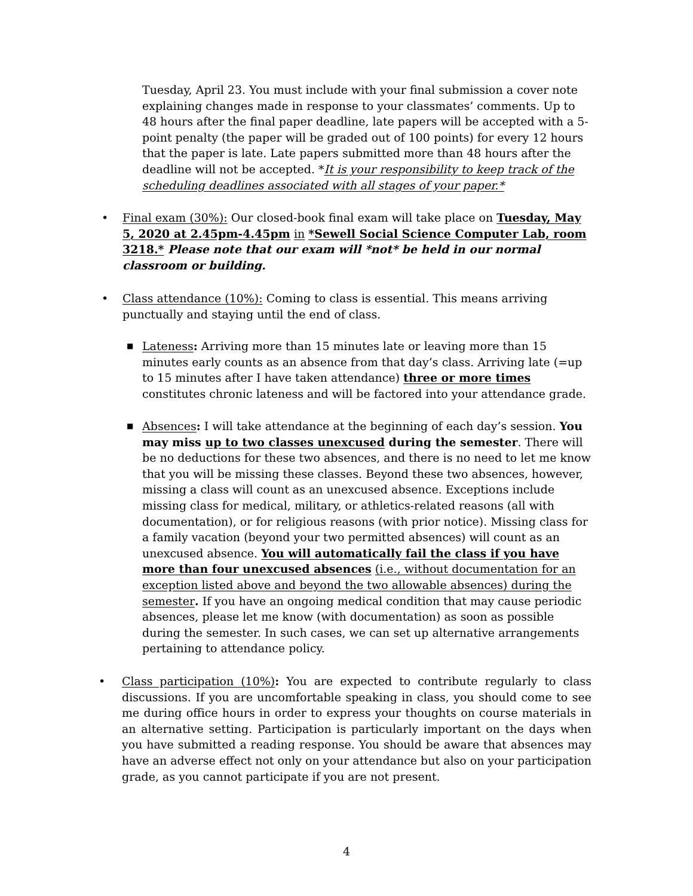Tuesday, April 23. You must include with your final submission a cover note explaining changes made in response to your classmates’ comments. Up to 48 hours after the final paper deadline, late papers will be accepted with a 5-point penalty (the paper will be graded out of 100 points) for every 12 hours that the paper is late. Late papers submitted more than 48 hours after the deadline will not be accepted. *It is your responsibility to keep track of the scheduling deadlines associated with all stages of your paper.*
• Final exam (30%): Our closed-book final exam will take place on Tuesday, May 5, 2020 at 2.45pm-4.45pm in *Sewell Social Science Computer Lab, room 3218.* Please note that our exam will *not* be held in our normal classroom or building.
• Class attendance (10%): Coming to class is essential. This means arriving punctually and staying until the end of class.
■
Lateness: Arriving more than 15 minutes late or leaving more than 15 minutes early counts as an absence from that day’s class. Arriving late (=up to 15 minutes after I have taken attendance) three or more times constitutes chronic lateness and will be factored into your attendance grade.
■
Absences: I will take attendance at the beginning of each day’s session. You may miss up to two classes unexcused during the semester. There will be no deductions for these two absences, and there is no need to let me know that you will be missing these classes. Beyond these two absences, however, missing a class will count as an unexcused absence. Exceptions include missing class for medical, military, or athletics-related reasons (all with documentation), or for religious reasons (with prior notice). Missing class for a family vacation (beyond your two permitted absences) will count as an unexcused absence. You will automatically fail the class if you have more than four unexcused absences (i.e., without documentation for an exception listed above and beyond the two allowable absences) during the semester. If you have an ongoing medical condition that may cause periodic absences, please let me know (with documentation) as soon as possible during the semester. In such cases, we can set up alternative arrangements pertaining to attendance policy.
• Class participation (10%): You are expected to contribute regularly to class discussions. If you are uncomfortable speaking in class, you should come to see me during office hours in order to express your thoughts on course materials in an alternative setting. Participation is particularly important on the days when you have submitted a reading response. You should be aware that absences may have an adverse effect not only on your attendance but also on your participation grade, as you cannot participate if you are not present.
4